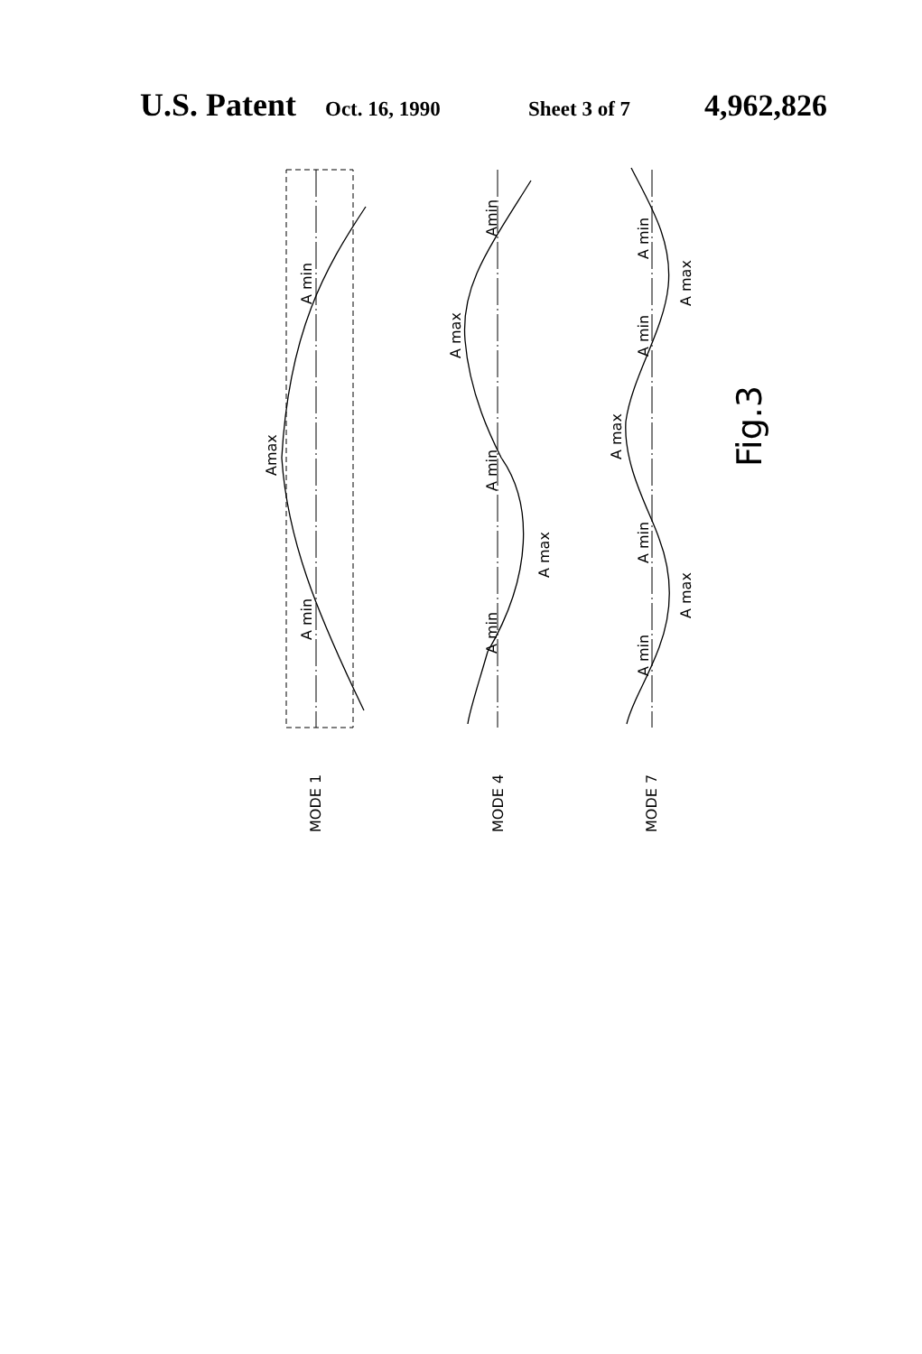U.S. Patent Oct. 16, 1990 Sheet 3 of 7 4,962,826
A min
Amax
A min
Amin
A max
A min
A max
A min
A min
A max
A min
A max
A min
A max
A min
MODE 1
MODE 4
MODE 7
Fig.3